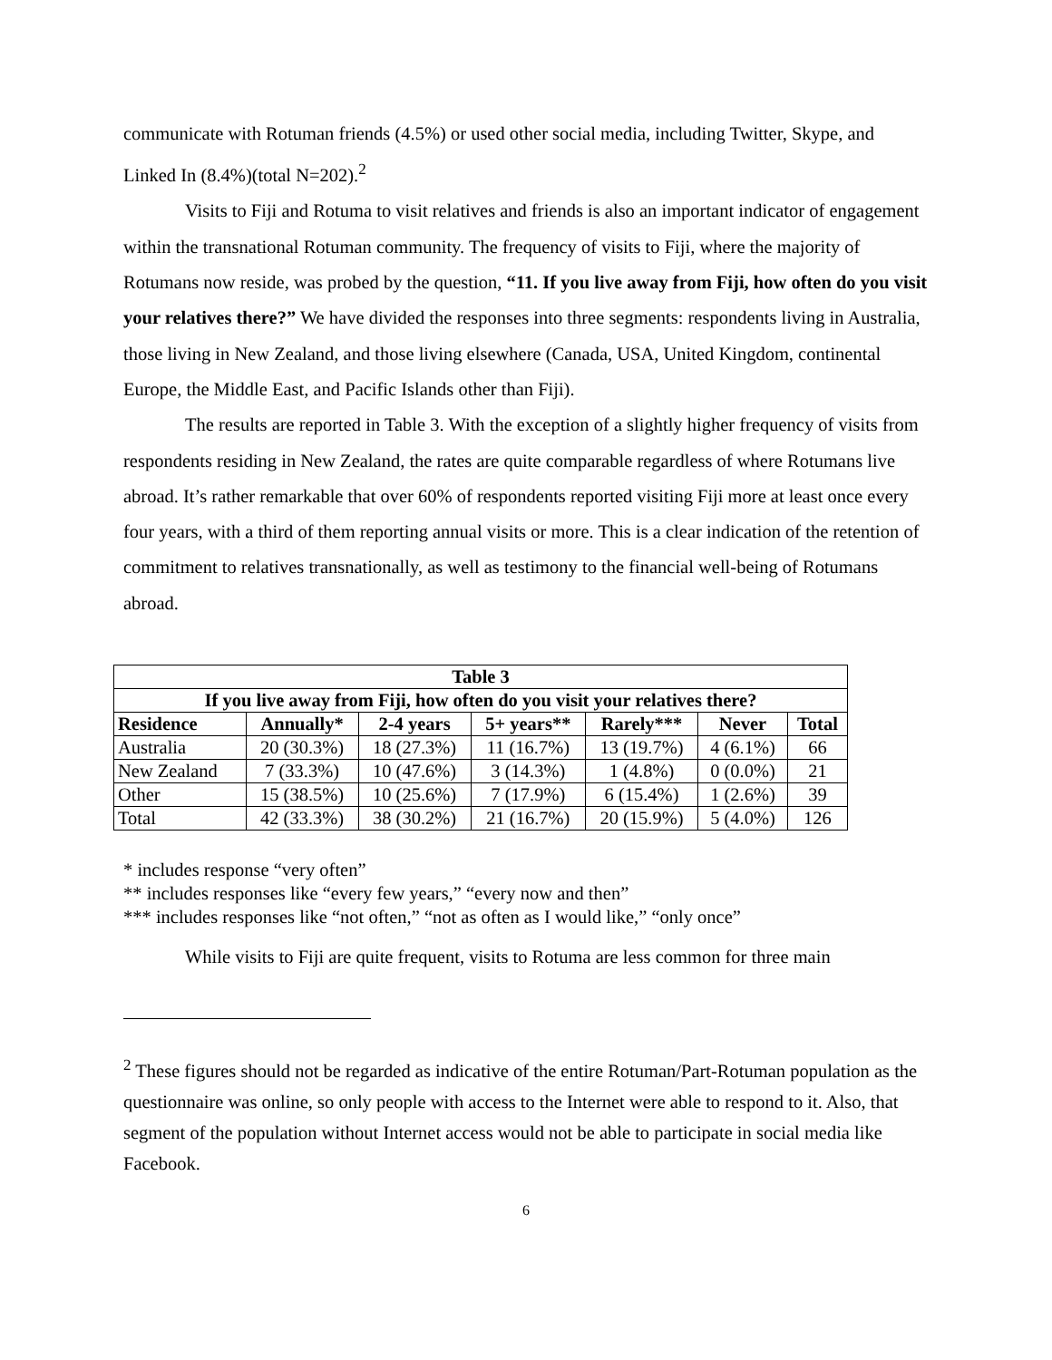communicate with Rotuman friends (4.5%) or used other social media, including Twitter, Skype, and Linked In (8.4%)(total N=202).<sup>2</sup>
Visits to Fiji and Rotuma to visit relatives and friends is also an important indicator of engagement within the transnational Rotuman community. The frequency of visits to Fiji, where the majority of Rotumans now reside, was probed by the question, “11. If you live away from Fiji, how often do you visit your relatives there?” We have divided the responses into three segments: respondents living in Australia, those living in New Zealand, and those living elsewhere (Canada, USA, United Kingdom, continental Europe, the Middle East, and Pacific Islands other than Fiji).
The results are reported in Table 3. With the exception of a slightly higher frequency of visits from respondents residing in New Zealand, the rates are quite comparable regardless of where Rotumans live abroad. It’s rather remarkable that over 60% of respondents reported visiting Fiji more at least once every four years, with a third of them reporting annual visits or more. This is a clear indication of the retention of commitment to relatives transnationally, as well as testimony to the financial well-being of Rotumans abroad.
| Table 3 | | | | | | |
| --- | --- | --- | --- | --- | --- | --- |
| If you live away from Fiji, how often do you visit your relatives there? | | | | | | |
| Residence | Annually* | 2-4 years | 5+ years** | Rarely*** | Never | Total |
| Australia | 20 (30.3%) | 18 (27.3%) | 11 (16.7%) | 13 (19.7%) | 4 (6.1%) | 66 |
| New Zealand | 7 (33.3%) | 10 (47.6%) | 3 (14.3%) | 1 (4.8%) | 0 (0.0%) | 21 |
| Other | 15 (38.5%) | 10 (25.6%) | 7 (17.9%) | 6 (15.4%) | 1 (2.6%) | 39 |
| Total | 42 (33.3%) | 38 (30.2%) | 21 (16.7%) | 20 (15.9%) | 5 (4.0%) | 126 |
* includes response “very often”
** includes responses like “every few years,” “every now and then”
*** includes responses like “not often,” “not as often as I would like,” “only once”
While visits to Fiji are quite frequent, visits to Rotuma are less common for three main
<sup>2</sup> These figures should not be regarded as indicative of the entire Rotuman/Part-Rotuman population as the questionnaire was online, so only people with access to the Internet were able to respond to it. Also, that segment of the population without Internet access would not be able to participate in social media like Facebook.
6